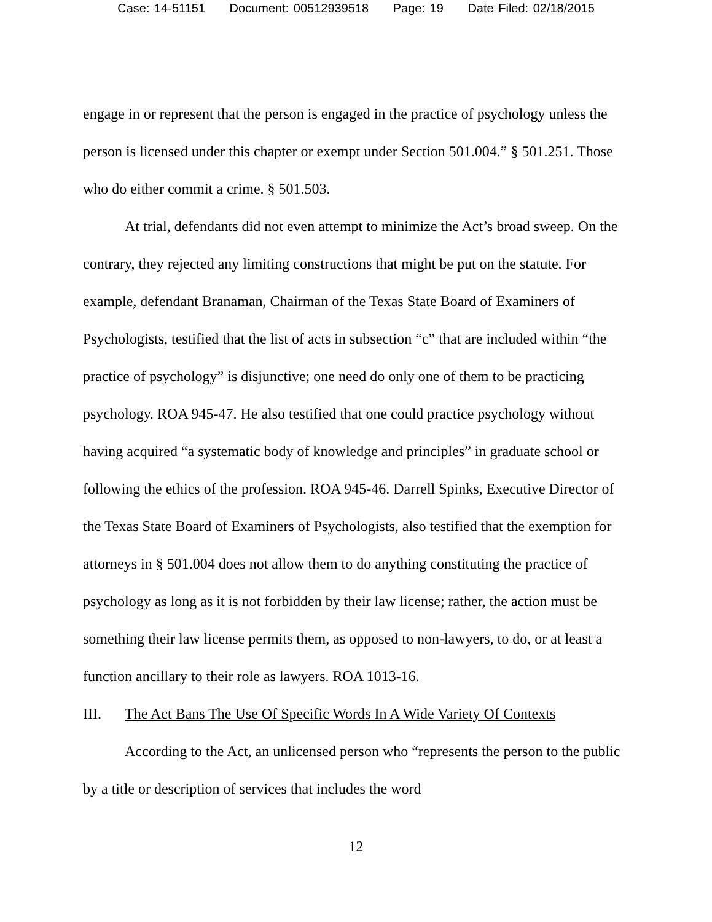Case: 14-51151 Document: 00512939518 Page: 19 Date Filed: 02/18/2015
engage in or represent that the person is engaged in the practice of psychology unless the person is licensed under this chapter or exempt under Section 501.004.” § 501.251. Those who do either commit a crime. § 501.503.
At trial, defendants did not even attempt to minimize the Act’s broad sweep. On the contrary, they rejected any limiting constructions that might be put on the statute. For example, defendant Branaman, Chairman of the Texas State Board of Examiners of Psychologists, testified that the list of acts in subsection “c” that are included within “the practice of psychology” is disjunctive; one need do only one of them to be practicing psychology. ROA 945-47. He also testified that one could practice psychology without having acquired “a systematic body of knowledge and principles” in graduate school or following the ethics of the profession. ROA 945-46. Darrell Spinks, Executive Director of the Texas State Board of Examiners of Psychologists, also testified that the exemption for attorneys in § 501.004 does not allow them to do anything constituting the practice of psychology as long as it is not forbidden by their law license; rather, the action must be something their law license permits them, as opposed to non-lawyers, to do, or at least a function ancillary to their role as lawyers. ROA 1013-16.
III. The Act Bans The Use Of Specific Words In A Wide Variety Of Contexts
According to the Act, an unlicensed person who “represents the person to the public by a title or description of services that includes the word
12